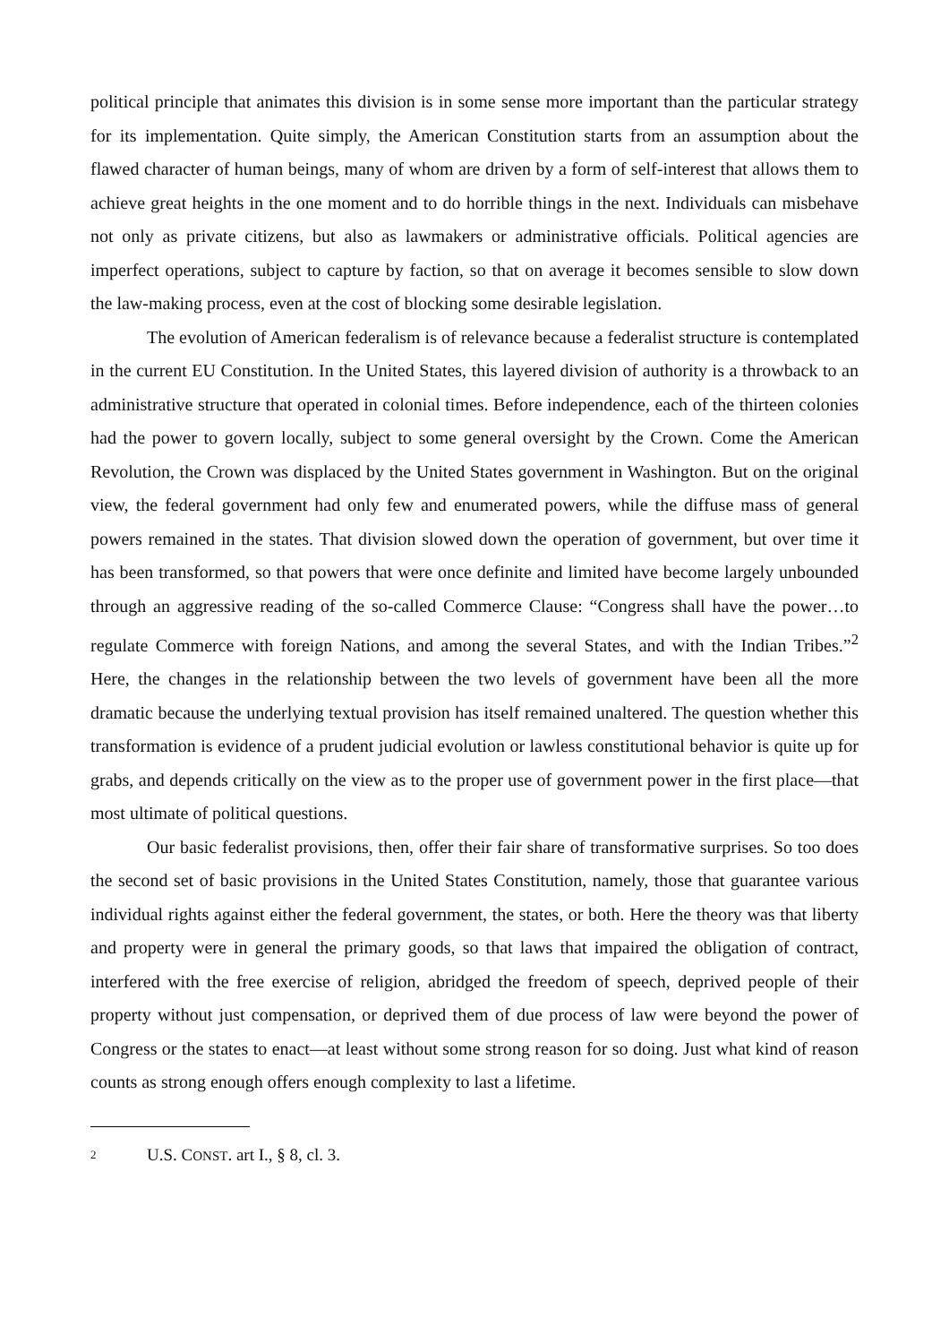political principle that animates this division is in some sense more important than the particular strategy for its implementation. Quite simply, the American Constitution starts from an assumption about the flawed character of human beings, many of whom are driven by a form of self-interest that allows them to achieve great heights in the one moment and to do horrible things in the next. Individuals can misbehave not only as private citizens, but also as lawmakers or administrative officials. Political agencies are imperfect operations, subject to capture by faction, so that on average it becomes sensible to slow down the law-making process, even at the cost of blocking some desirable legislation.
The evolution of American federalism is of relevance because a federalist structure is contemplated in the current EU Constitution. In the United States, this layered division of authority is a throwback to an administrative structure that operated in colonial times. Before independence, each of the thirteen colonies had the power to govern locally, subject to some general oversight by the Crown. Come the American Revolution, the Crown was displaced by the United States government in Washington. But on the original view, the federal government had only few and enumerated powers, while the diffuse mass of general powers remained in the states. That division slowed down the operation of government, but over time it has been transformed, so that powers that were once definite and limited have become largely unbounded through an aggressive reading of the so-called Commerce Clause: “Congress shall have the power…to regulate Commerce with foreign Nations, and among the several States, and with the Indian Tribes.”<sup>2</sup> Here, the changes in the relationship between the two levels of government have been all the more dramatic because the underlying textual provision has itself remained unaltered. The question whether this transformation is evidence of a prudent judicial evolution or lawless constitutional behavior is quite up for grabs, and depends critically on the view as to the proper use of government power in the first place—that most ultimate of political questions.
Our basic federalist provisions, then, offer their fair share of transformative surprises. So too does the second set of basic provisions in the United States Constitution, namely, those that guarantee various individual rights against either the federal government, the states, or both. Here the theory was that liberty and property were in general the primary goods, so that laws that impaired the obligation of contract, interfered with the free exercise of religion, abridged the freedom of speech, deprived people of their property without just compensation, or deprived them of due process of law were beyond the power of Congress or the states to enact—at least without some strong reason for so doing. Just what kind of reason counts as strong enough offers enough complexity to last a lifetime.
2 U.S. CONST. art I., § 8, cl. 3.